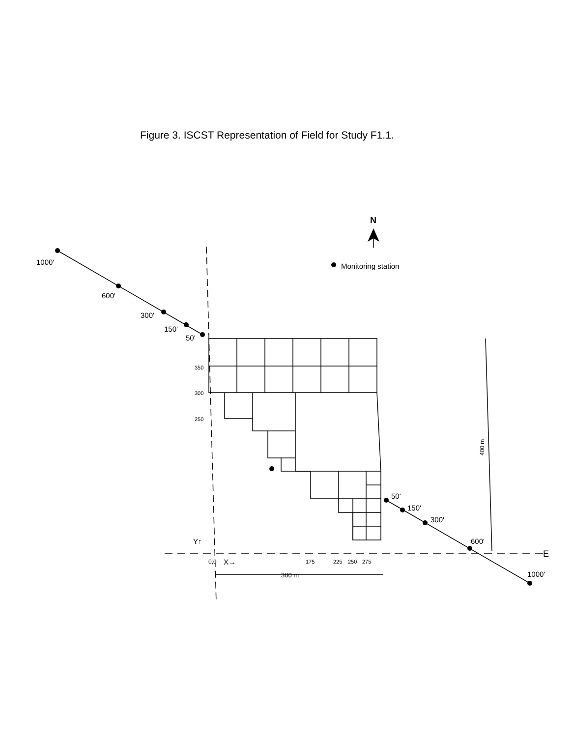Figure 3. ISCST Representation of Field for Study F1.1.
N
Monitoring station
1000'
600'
300'
150'
50'
350
300
250
50'
150'
300'
600'
1000'
Y↑
E
0,0
X→
175
225
250
275
300 m
400 m